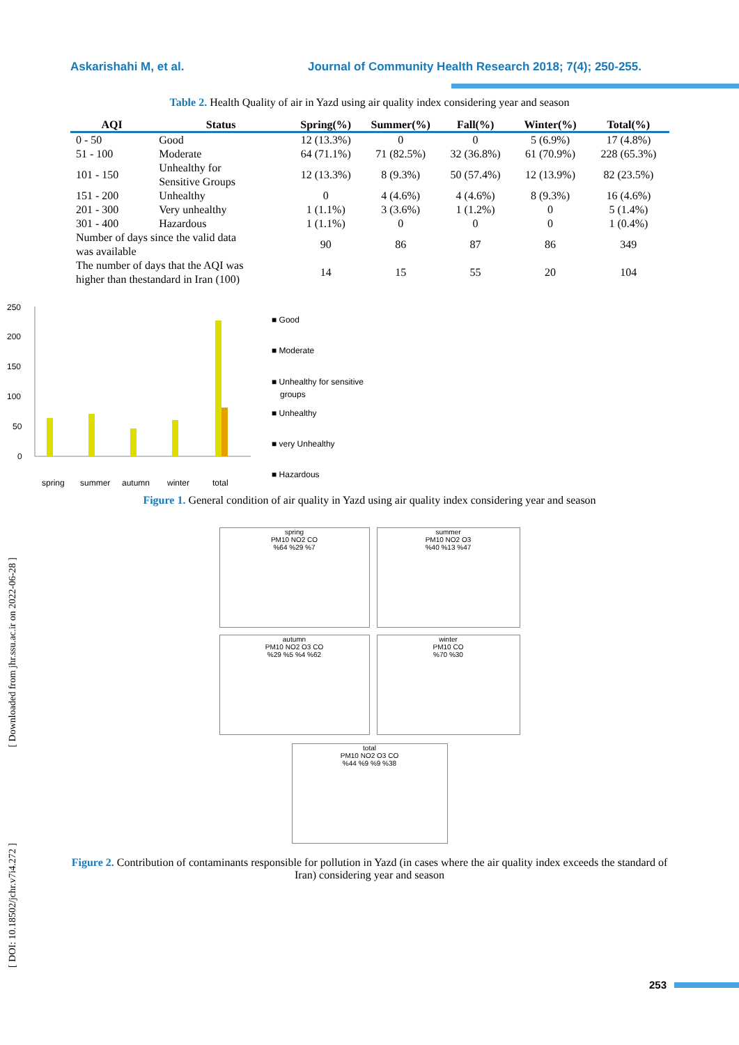Askarishahi M, et al. Journal of Community Health Research 2018; 7(4); 250-255.
Table 2. Health Quality of air in Yazd using air quality index considering year and season
| AQI | Status | Spring(%) | Summer(%) | Fall(%) | Winter(%) | Total(%) |
| --- | --- | --- | --- | --- | --- | --- |
| 0 - 50 | Good | 12 (13.3%) | 0 | 0 | 5 (6.9%) | 17 (4.8%) |
| 51 - 100 | Moderate | 64 (71.1%) | 71 (82.5%) | 32 (36.8%) | 61 (70.9%) | 228 (65.3%) |
| 101 - 150 | Unhealthy for Sensitive Groups | 12 (13.3%) | 8 (9.3%) | 50 (57.4%) | 12 (13.9%) | 82 (23.5%) |
| 151 - 200 | Unhealthy | 0 | 4 (4.6%) | 4 (4.6%) | 8 (9.3%) | 16 (4.6%) |
| 201 - 300 | Very unhealthy | 1 (1.1%) | 3 (3.6%) | 1 (1.2%) | 0 | 5 (1.4%) |
| 301 - 400 | Hazardous | 1 (1.1%) | 0 | 0 | 0 | 1 (0.4%) |
| Number of days since the valid data was available | | 90 | 86 | 87 | 86 | 349 |
| The number of days that the AQI was higher than thestandard in Iran (100) | | 14 | 15 | 55 | 20 | 104 |
250
200
150
100
50
0
■ Good
■ Moderate
■ Unhealthy for sensitive
groups
■ Unhealthy
■ very Unhealthy
■ Hazardous
spring
summer
autumn
winter
total
Figure 1. General condition of air quality in Yazd using air quality index considering year and season
spring
PM10 NO2 CO
%64 %29 %7
summer
PM10 NO2 O3
%40 %13 %47
autumn
PM10 NO2 O3 CO
%29 %5 %4 %62
winter
PM10 CO
%70 %30
total
PM10 NO2 O3 CO
%44 %9 %9 %38
Figure 2. Contribution of contaminants responsible for pollution in Yazd (in cases where the air quality index exceeds the standard of Iran) considering year and season
[ Downloaded from jhr.ssu.ac.ir on 2022-06-28 ]
[ DOI: 10.18502/jchr.v7i4.272 ]
253